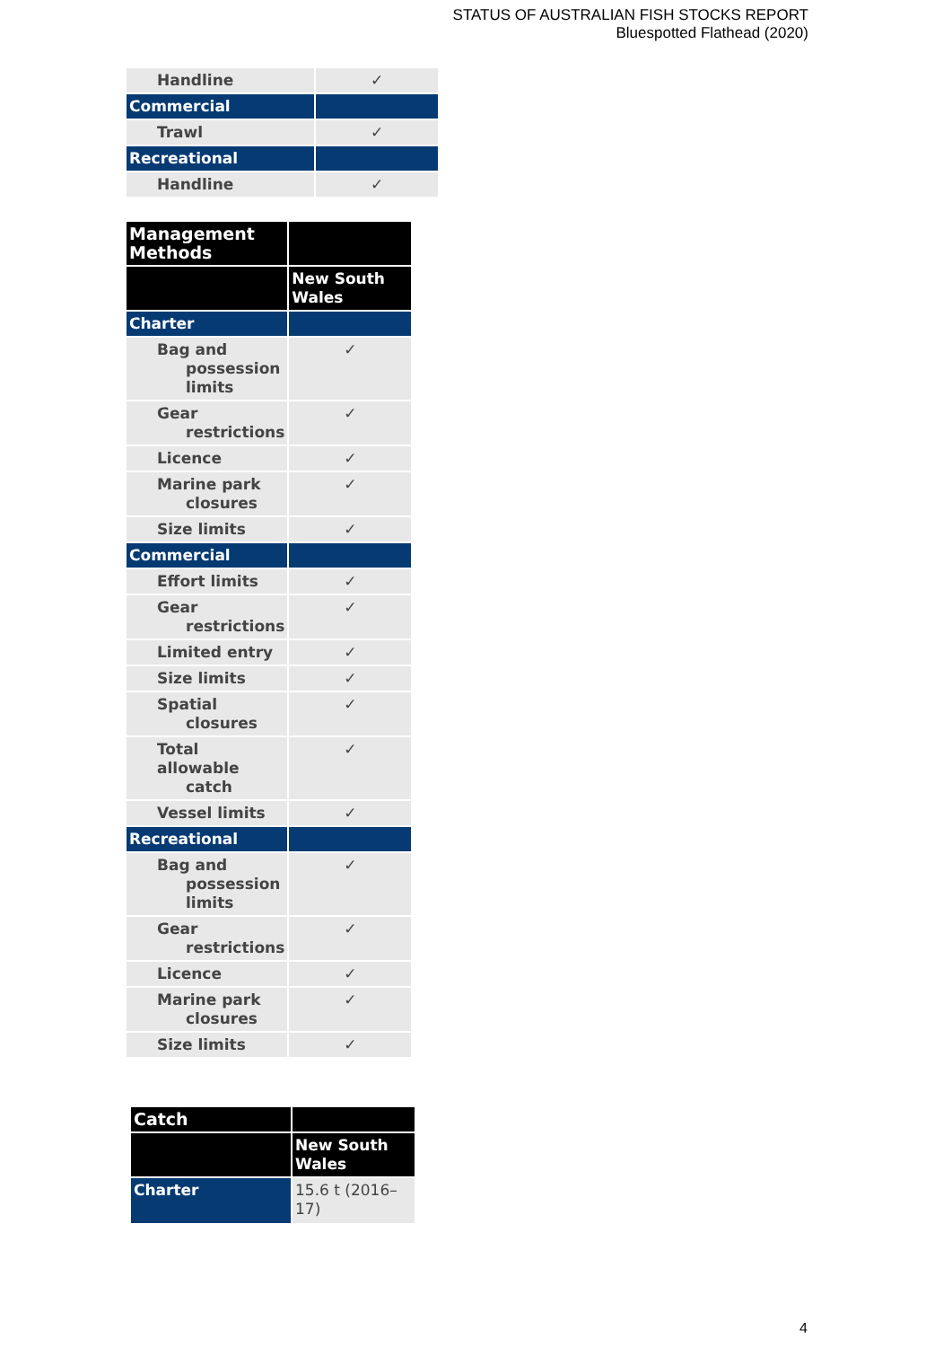STATUS OF AUSTRALIAN FISH STOCKS REPORT
Bluespotted Flathead (2020)
| Handline | ✓ |
| Commercial | |
| Trawl | ✓ |
| Recreational | |
| Handline | ✓ |
| Management Methods | |
| --- | --- |
| | New South Wales |
| Charter | |
| Bag and possession limits | ✓ |
| Gear restrictions | ✓ |
| Licence | ✓ |
| Marine park closures | ✓ |
| Size limits | ✓ |
| Commercial | |
| Effort limits | ✓ |
| Gear restrictions | ✓ |
| Limited entry | ✓ |
| Size limits | ✓ |
| Spatial closures | ✓ |
| Total allowable catch | ✓ |
| Vessel limits | ✓ |
| Recreational | |
| Bag and possession limits | ✓ |
| Gear restrictions | ✓ |
| Licence | ✓ |
| Marine park closures | ✓ |
| Size limits | ✓ |
| Catch | |
| --- | --- |
| | New South Wales |
| Charter | 15.6 t (2016–17) |
4